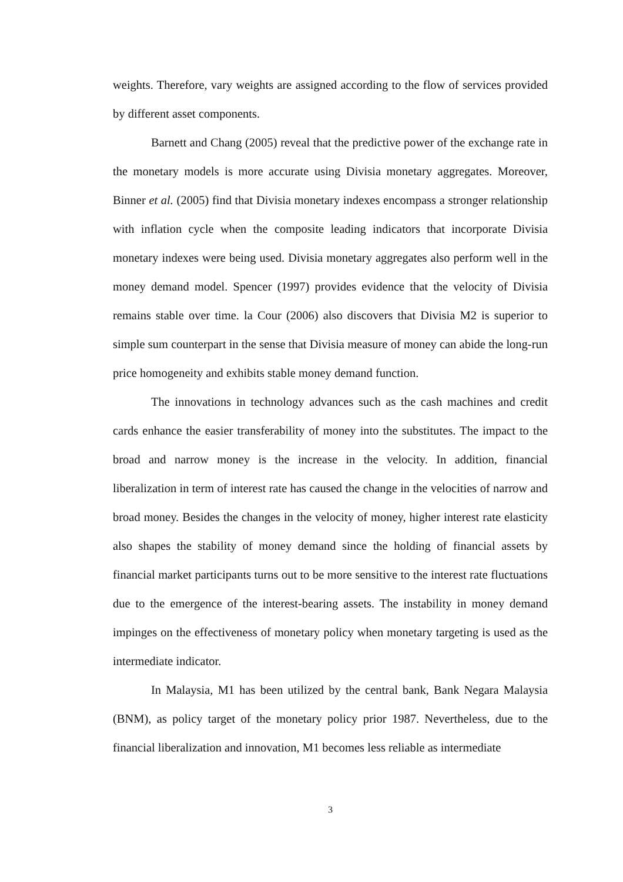weights. Therefore, vary weights are assigned according to the flow of services provided by different asset components.
Barnett and Chang (2005) reveal that the predictive power of the exchange rate in the monetary models is more accurate using Divisia monetary aggregates. Moreover, Binner et al. (2005) find that Divisia monetary indexes encompass a stronger relationship with inflation cycle when the composite leading indicators that incorporate Divisia monetary indexes were being used. Divisia monetary aggregates also perform well in the money demand model. Spencer (1997) provides evidence that the velocity of Divisia remains stable over time. la Cour (2006) also discovers that Divisia M2 is superior to simple sum counterpart in the sense that Divisia measure of money can abide the long-run price homogeneity and exhibits stable money demand function.
The innovations in technology advances such as the cash machines and credit cards enhance the easier transferability of money into the substitutes. The impact to the broad and narrow money is the increase in the velocity. In addition, financial liberalization in term of interest rate has caused the change in the velocities of narrow and broad money. Besides the changes in the velocity of money, higher interest rate elasticity also shapes the stability of money demand since the holding of financial assets by financial market participants turns out to be more sensitive to the interest rate fluctuations due to the emergence of the interest-bearing assets. The instability in money demand impinges on the effectiveness of monetary policy when monetary targeting is used as the intermediate indicator.
In Malaysia, M1 has been utilized by the central bank, Bank Negara Malaysia (BNM), as policy target of the monetary policy prior 1987. Nevertheless, due to the financial liberalization and innovation, M1 becomes less reliable as intermediate
3